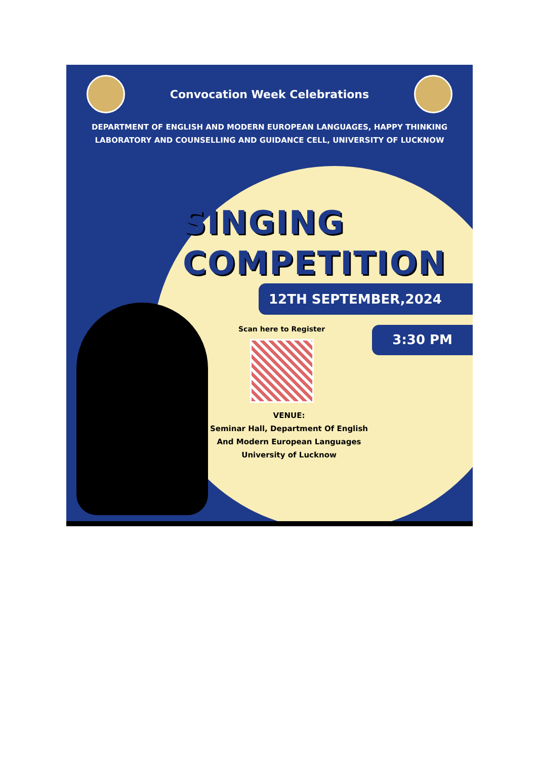Convocation Week Celebrations
DEPARTMENT OF ENGLISH AND MODERN EUROPEAN LANGUAGES, HAPPY THINKING LABORATORY AND COUNSELLING AND GUIDANCE CELL, UNIVERSITY OF LUCKNOW
SINGING
COMPETITION
12TH SEPTEMBER,2024
Scan here to Register
3:30 PM
VENUE:
Seminar Hall, Department Of English And Modern European Languages
University of Lucknow